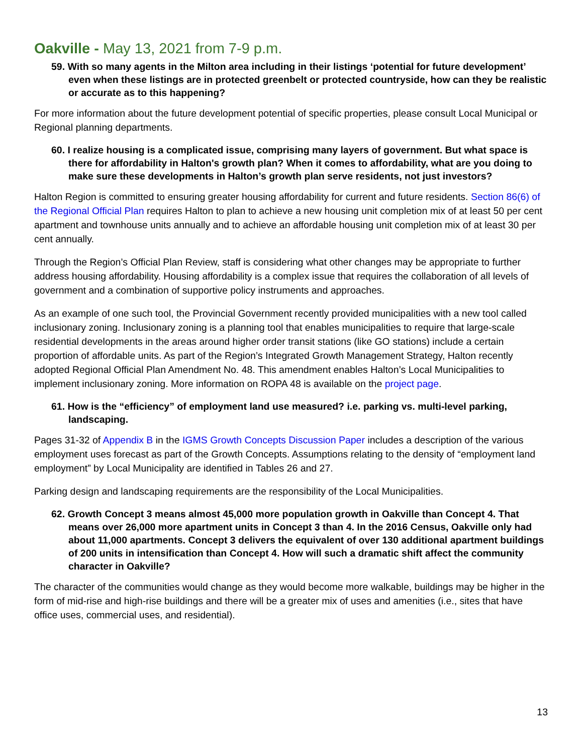Oakville - May 13, 2021 from 7-9 p.m.
59. With so many agents in the Milton area including in their listings ‘potential for future development’ even when these listings are in protected greenbelt or protected countryside, how can they be realistic or accurate as to this happening?
For more information about the future development potential of specific properties, please consult Local Municipal or Regional planning departments.
60. I realize housing is a complicated issue, comprising many layers of government. But what space is there for affordability in Halton's growth plan? When it comes to affordability, what are you doing to make sure these developments in Halton’s growth plan serve residents, not just investors?
Halton Region is committed to ensuring greater housing affordability for current and future residents. Section 86(6) of the Regional Official Plan requires Halton to plan to achieve a new housing unit completion mix of at least 50 per cent apartment and townhouse units annually and to achieve an affordable housing unit completion mix of at least 30 per cent annually.
Through the Region’s Official Plan Review, staff is considering what other changes may be appropriate to further address housing affordability. Housing affordability is a complex issue that requires the collaboration of all levels of government and a combination of supportive policy instruments and approaches.
As an example of one such tool, the Provincial Government recently provided municipalities with a new tool called inclusionary zoning. Inclusionary zoning is a planning tool that enables municipalities to require that large-scale residential developments in the areas around higher order transit stations (like GO stations) include a certain proportion of affordable units. As part of the Region’s Integrated Growth Management Strategy, Halton recently adopted Regional Official Plan Amendment No. 48. This amendment enables Halton’s Local Municipalities to implement inclusionary zoning. More information on ROPA 48 is available on the project page.
61. How is the “efficiency” of employment land use measured? i.e. parking vs. multi-level parking, landscaping.
Pages 31-32 of Appendix B in the IGMS Growth Concepts Discussion Paper includes a description of the various employment uses forecast as part of the Growth Concepts. Assumptions relating to the density of “employment land employment” by Local Municipality are identified in Tables 26 and 27.
Parking design and landscaping requirements are the responsibility of the Local Municipalities.
62. Growth Concept 3 means almost 45,000 more population growth in Oakville than Concept 4. That means over 26,000 more apartment units in Concept 3 than 4. In the 2016 Census, Oakville only had about 11,000 apartments. Concept 3 delivers the equivalent of over 130 additional apartment buildings of 200 units in intensification than Concept 4. How will such a dramatic shift affect the community character in Oakville?
The character of the communities would change as they would become more walkable, buildings may be higher in the form of mid-rise and high-rise buildings and there will be a greater mix of uses and amenities (i.e., sites that have office uses, commercial uses, and residential).
13